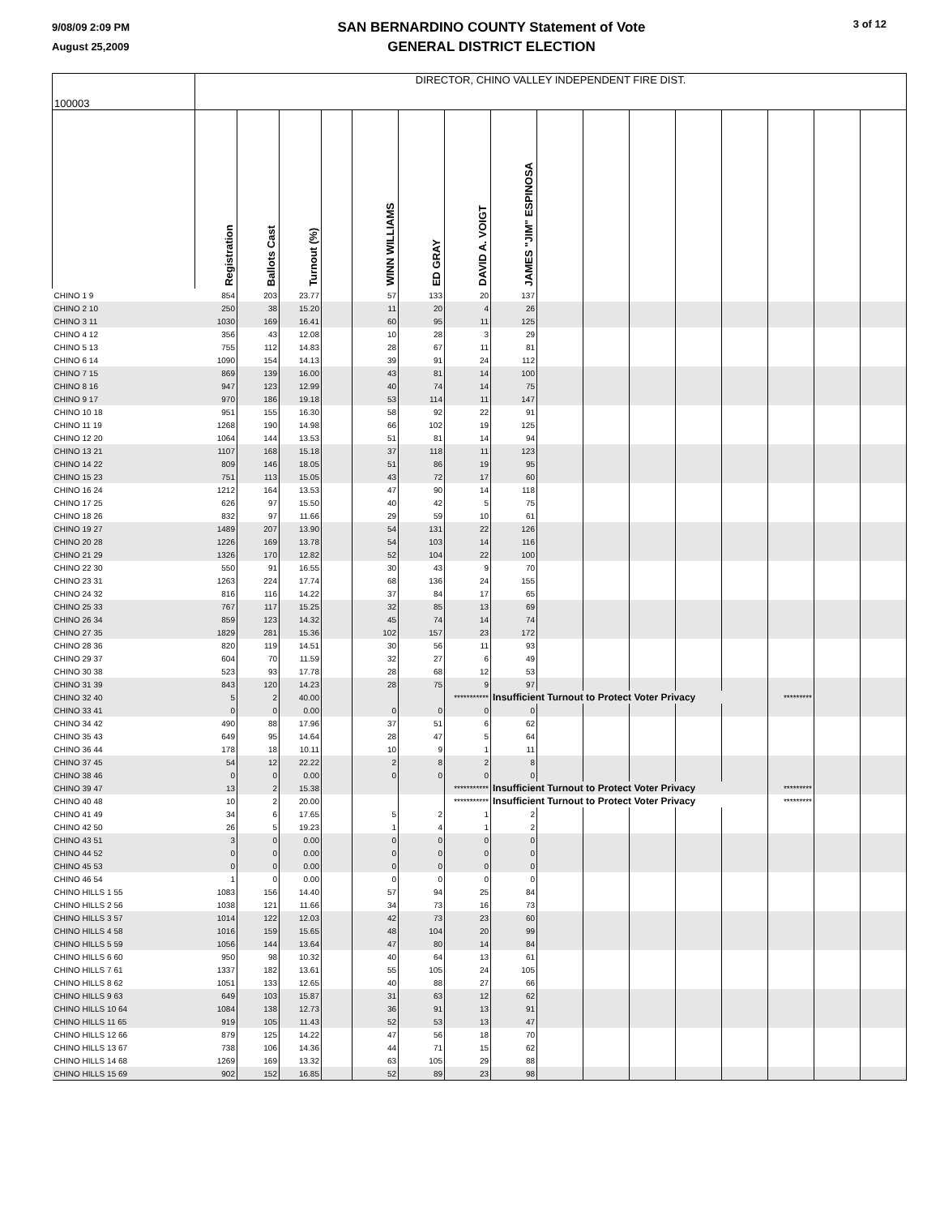9/08/09 2:09 PM
August 25,2009
SAN BERNARDINO COUNTY Statement of Vote
GENERAL DISTRICT ELECTION
3 of 12
| 100003 | DIRECTOR, CHINO VALLEY INDEPENDENT FIRE DIST. | | | | | | | | | | | | | | | |
| | Registration | Ballots Cast | Turnout (%) | | WINN WILLIAMS | ED GRAY | DAVID A. VOIGT | JAMES "JIM" ESPINOSA | | | | | | | | |
| CHINO 1 9 | 854 | 203 | 23.77 | | 57 | 133 | 20 | 137 | | | | | | | | |
| CHINO 2 10 | 250 | 38 | 15.20 | | 11 | 20 | 4 | 26 | | | | | | | | |
| CHINO 3 11 | 1030 | 169 | 16.41 | | 60 | 95 | 11 | 125 | | | | | | | | |
| CHINO 4 12 | 356 | 43 | 12.08 | | 10 | 28 | 3 | 29 | | | | | | | | |
| CHINO 5 13 | 755 | 112 | 14.83 | | 28 | 67 | 11 | 81 | | | | | | | | |
| CHINO 6 14 | 1090 | 154 | 14.13 | | 39 | 91 | 24 | 112 | | | | | | | | |
| CHINO 7 15 | 869 | 139 | 16.00 | | 43 | 81 | 14 | 100 | | | | | | | | |
| CHINO 8 16 | 947 | 123 | 12.99 | | 40 | 74 | 14 | 75 | | | | | | | | |
| CHINO 9 17 | 970 | 186 | 19.18 | | 53 | 114 | 11 | 147 | | | | | | | | |
| CHINO 10 18 | 951 | 155 | 16.30 | | 58 | 92 | 22 | 91 | | | | | | | | |
| CHINO 11 19 | 1268 | 190 | 14.98 | | 66 | 102 | 19 | 125 | | | | | | | | |
| CHINO 12 20 | 1064 | 144 | 13.53 | | 51 | 81 | 14 | 94 | | | | | | | | |
| CHINO 13 21 | 1107 | 168 | 15.18 | | 37 | 118 | 11 | 123 | | | | | | | | |
| CHINO 14 22 | 809 | 146 | 18.05 | | 51 | 86 | 19 | 95 | | | | | | | | |
| CHINO 15 23 | 751 | 113 | 15.05 | | 43 | 72 | 17 | 60 | | | | | | | | |
| CHINO 16 24 | 1212 | 164 | 13.53 | | 47 | 90 | 14 | 118 | | | | | | | | |
| CHINO 17 25 | 626 | 97 | 15.50 | | 40 | 42 | 5 | 75 | | | | | | | | |
| CHINO 18 26 | 832 | 97 | 11.66 | | 29 | 59 | 10 | 61 | | | | | | | | |
| CHINO 19 27 | 1489 | 207 | 13.90 | | 54 | 131 | 22 | 126 | | | | | | | | |
| CHINO 20 28 | 1226 | 169 | 13.78 | | 54 | 103 | 14 | 116 | | | | | | | | |
| CHINO 21 29 | 1326 | 170 | 12.82 | | 52 | 104 | 22 | 100 | | | | | | | | |
| CHINO 22 30 | 550 | 91 | 16.55 | | 30 | 43 | 9 | 70 | | | | | | | | |
| CHINO 23 31 | 1263 | 224 | 17.74 | | 68 | 136 | 24 | 155 | | | | | | | | |
| CHINO 24 32 | 816 | 116 | 14.22 | | 37 | 84 | 17 | 65 | | | | | | | | |
| CHINO 25 33 | 767 | 117 | 15.25 | | 32 | 85 | 13 | 69 | | | | | | | | |
| CHINO 26 34 | 859 | 123 | 14.32 | | 45 | 74 | 14 | 74 | | | | | | | | |
| CHINO 27 35 | 1829 | 281 | 15.36 | | 102 | 157 | 23 | 172 | | | | | | | | |
| CHINO 28 36 | 820 | 119 | 14.51 | | 30 | 56 | 11 | 93 | | | | | | | | |
| CHINO 29 37 | 604 | 70 | 11.59 | | 32 | 27 | 6 | 49 | | | | | | | | |
| CHINO 30 38 | 523 | 93 | 17.78 | | 28 | 68 | 12 | 53 | | | | | | | | |
| CHINO 31 39 | 843 | 120 | 14.23 | | 28 | 75 | 9 | 97 | | | | | | | | |
| CHINO 32 40 | 5 | 2 | 40.00 | | | | *********** | Insufficient Turnout to Protect Voter Privacy | | | | | | ********* | | |
| CHINO 33 41 | 0 | 0 | 0.00 | | 0 | 0 | 0 | 0 | | | | | | | | |
| CHINO 34 42 | 490 | 88 | 17.96 | | 37 | 51 | 6 | 62 | | | | | | | | |
| CHINO 35 43 | 649 | 95 | 14.64 | | 28 | 47 | 5 | 64 | | | | | | | | |
| CHINO 36 44 | 178 | 18 | 10.11 | | 10 | 9 | 1 | 11 | | | | | | | | |
| CHINO 37 45 | 54 | 12 | 22.22 | | 2 | 8 | 2 | 8 | | | | | | | | |
| CHINO 38 46 | 0 | 0 | 0.00 | | 0 | 0 | 0 | 0 | | | | | | | | |
| CHINO 39 47 | 13 | 2 | 15.38 | | | | *********** | Insufficient Turnout to Protect Voter Privacy | | | | | | ********* | | |
| CHINO 40 48 | 10 | 2 | 20.00 | | | | *********** | Insufficient Turnout to Protect Voter Privacy | | | | | | ********* | | |
| CHINO 41 49 | 34 | 6 | 17.65 | | 5 | 2 | 1 | 2 | | | | | | | | |
| CHINO 42 50 | 26 | 5 | 19.23 | | 1 | 4 | 1 | 2 | | | | | | | | |
| CHINO 43 51 | 3 | 0 | 0.00 | | 0 | 0 | 0 | 0 | | | | | | | | |
| CHINO 44 52 | 0 | 0 | 0.00 | | 0 | 0 | 0 | 0 | | | | | | | | |
| CHINO 45 53 | 0 | 0 | 0.00 | | 0 | 0 | 0 | 0 | | | | | | | | |
| CHINO 46 54 | 1 | 0 | 0.00 | | 0 | 0 | 0 | 0 | | | | | | | | |
| CHINO HILLS 1 55 | 1083 | 156 | 14.40 | | 57 | 94 | 25 | 84 | | | | | | | | |
| CHINO HILLS 2 56 | 1038 | 121 | 11.66 | | 34 | 73 | 16 | 73 | | | | | | | | |
| CHINO HILLS 3 57 | 1014 | 122 | 12.03 | | 42 | 73 | 23 | 60 | | | | | | | | |
| CHINO HILLS 4 58 | 1016 | 159 | 15.65 | | 48 | 104 | 20 | 99 | | | | | | | | |
| CHINO HILLS 5 59 | 1056 | 144 | 13.64 | | 47 | 80 | 14 | 84 | | | | | | | | |
| CHINO HILLS 6 60 | 950 | 98 | 10.32 | | 40 | 64 | 13 | 61 | | | | | | | | |
| CHINO HILLS 7 61 | 1337 | 182 | 13.61 | | 55 | 105 | 24 | 105 | | | | | | | | |
| CHINO HILLS 8 62 | 1051 | 133 | 12.65 | | 40 | 88 | 27 | 66 | | | | | | | | |
| CHINO HILLS 9 63 | 649 | 103 | 15.87 | | 31 | 63 | 12 | 62 | | | | | | | | |
| CHINO HILLS 10 64 | 1084 | 138 | 12.73 | | 36 | 91 | 13 | 91 | | | | | | | | |
| CHINO HILLS 11 65 | 919 | 105 | 11.43 | | 52 | 53 | 13 | 47 | | | | | | | | |
| CHINO HILLS 12 66 | 879 | 125 | 14.22 | | 47 | 56 | 18 | 70 | | | | | | | | |
| CHINO HILLS 13 67 | 738 | 106 | 14.36 | | 44 | 71 | 15 | 62 | | | | | | | | |
| CHINO HILLS 14 68 | 1269 | 169 | 13.32 | | 63 | 105 | 29 | 88 | | | | | | | | |
| CHINO HILLS 15 69 | 902 | 152 | 16.85 | | 52 | 89 | 23 | 98 | | | | | | | | |